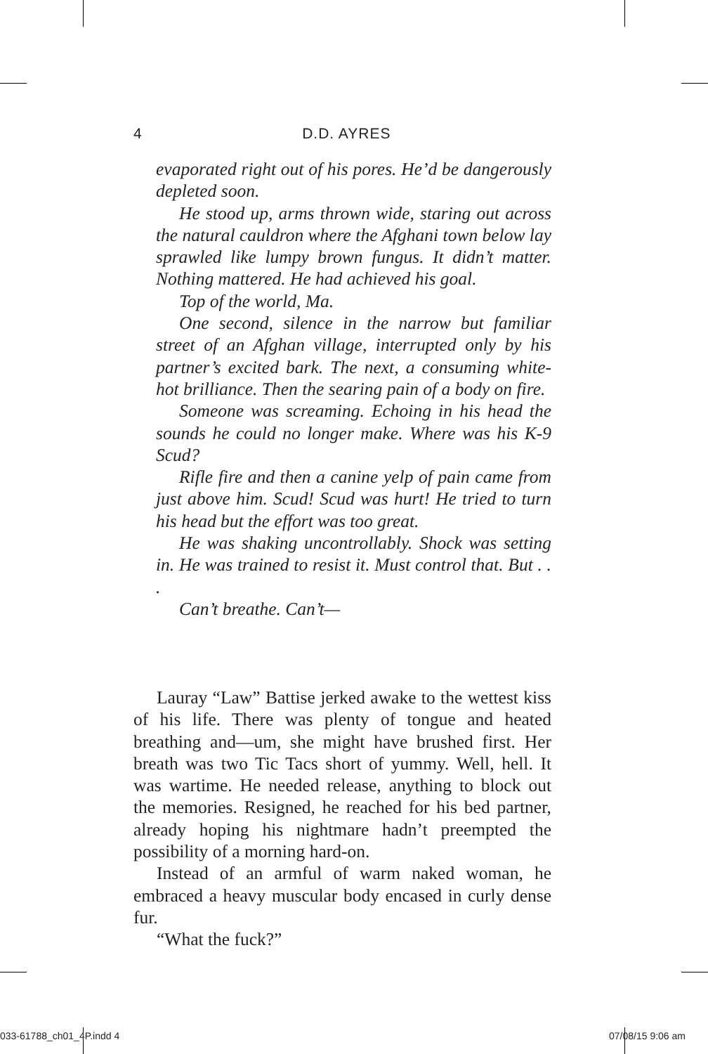4 D.D. AYRES
evaporated right out of his pores. He’d be dangerously depleted soon.
He stood up, arms thrown wide, staring out across the natural cauldron where the Afghani town below lay sprawled like lumpy brown fungus. It didn’t matter. Nothing mattered. He had achieved his goal.
Top of the world, Ma.
One second, silence in the narrow but familiar street of an Afghan village, interrupted only by his partner’s excited bark. The next, a consuming white-hot brilliance. Then the searing pain of a body on fire.
Someone was screaming. Echoing in his head the sounds he could no longer make. Where was his K-9 Scud?
Rifle fire and then a canine yelp of pain came from just above him. Scud! Scud was hurt! He tried to turn his head but the effort was too great.
He was shaking uncontrollably. Shock was setting in. He was trained to resist it. Must control that. But . . .
Can’t breathe. Can’t—
Lauray “Law” Battise jerked awake to the wettest kiss of his life. There was plenty of tongue and heated breathing and—um, she might have brushed first. Her breath was two Tic Tacs short of yummy. Well, hell. It was wartime. He needed release, anything to block out the memories. Resigned, he reached for his bed partner, already hoping his nightmare hadn’t preempted the possibility of a morning hard-on.
Instead of an armful of warm naked woman, he embraced a heavy muscular body encased in curly dense fur.
“What the fuck?”
033-61788_ch01_4P.indd 4 07/08/15 9:06 am